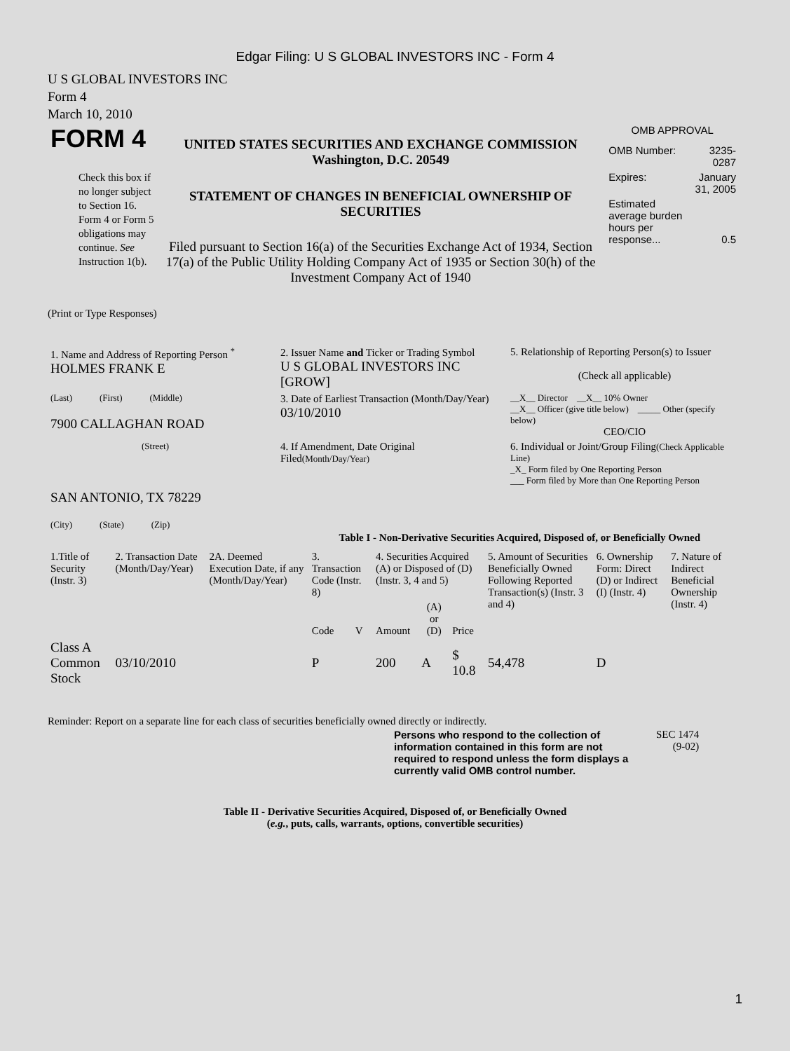Edgar Filing: U S GLOBAL INVESTORS INC - Form 4
U S GLOBAL INVESTORS INC
Form 4
March 10, 2010
| FORM 4 Check this box if no longer subject to Section 16. Form 4 or Form 5 obligations may continue. See Instruction 1(b). | UNITED STATES SECURITIES AND EXCHANGE COMMISSION Washington, D.C. 20549 STATEMENT OF CHANGES IN BENEFICIAL OWNERSHIP OF SECURITIES Filed pursuant to Section 16(a) of the Securities Exchange Act of 1934, Section 17(a) of the Public Utility Holding Company Act of 1935 or Section 30(h) of the Investment Company Act of 1940 | OMB APPROVAL / OMB Number: / 3235-0287 / / Expires: / January 31, 2005 / / Estimated average burden hours per response... / 0.5 / |
(Print or Type Responses)
| 1. Name and Address of Reporting Person <sup>*</sup> HOLMES FRANK E | 2. Issuer Name and Ticker or Trading Symbol U S GLOBAL INVESTORS INC [GROW] | 5. Relationship of Reporting Person(s) to Issuer (Check all applicable) |
| (Last) (First) (Middle) 7900 CALLAGHAN ROAD | 3. Date of Earliest Transaction (Month/Day/Year) 03/10/2010 | __X__ Director __X__ 10% Owner __X__ Officer (give title below) _____ Other (specify below) CEO/CIO |
| (Street) SAN ANTONIO, TX 78229 (City) (State) (Zip) | 4. If Amendment, Date Original Filed (Month/Day/Year) | 6. Individual or Joint/Group Filing (Check Applicable Line) _X_ Form filed by One Reporting Person ___ Form filed by More than One Reporting Person |
Table I - Non-Derivative Securities Acquired, Disposed of, or Beneficially Owned
| 1.Title of Security (Instr. 3) | 2. Transaction Date (Month/Day/Year) | 2A. Deemed Execution Date, if any (Month/Day/Year) | 3. Transaction Code (Instr. 8) | | 4. Securities Acquired (A) or Disposed of (D) (Instr. 3, 4 and 5) | | | 5. Amount of Securities Beneficially Owned Following Reported Transaction(s) (Instr. 3 and 4) | 6. Ownership Form: Direct (D) or Indirect (I) (Instr. 4) | 7. Nature of Indirect Beneficial Ownership (Instr. 4) |
| --- | --- | --- | --- | --- | --- | --- | --- | --- | --- | --- |
| | | | Code | V | Amount | (A) or (D) | Price | | | |
| Class A Common Stock | 03/10/2010 | | P | | 200 | A | $ 10.8 | 54,478 | D | |
Reminder: Report on a separate line for each class of securities beneficially owned directly or indirectly.
| Persons who respond to the collection of information contained in this form are not required to respond unless the form displays a currently valid OMB control number. | SEC 1474 (9-02) |
Table II - Derivative Securities Acquired, Disposed of, or Beneficially Owned
(e.g., puts, calls, warrants, options, convertible securities)
1